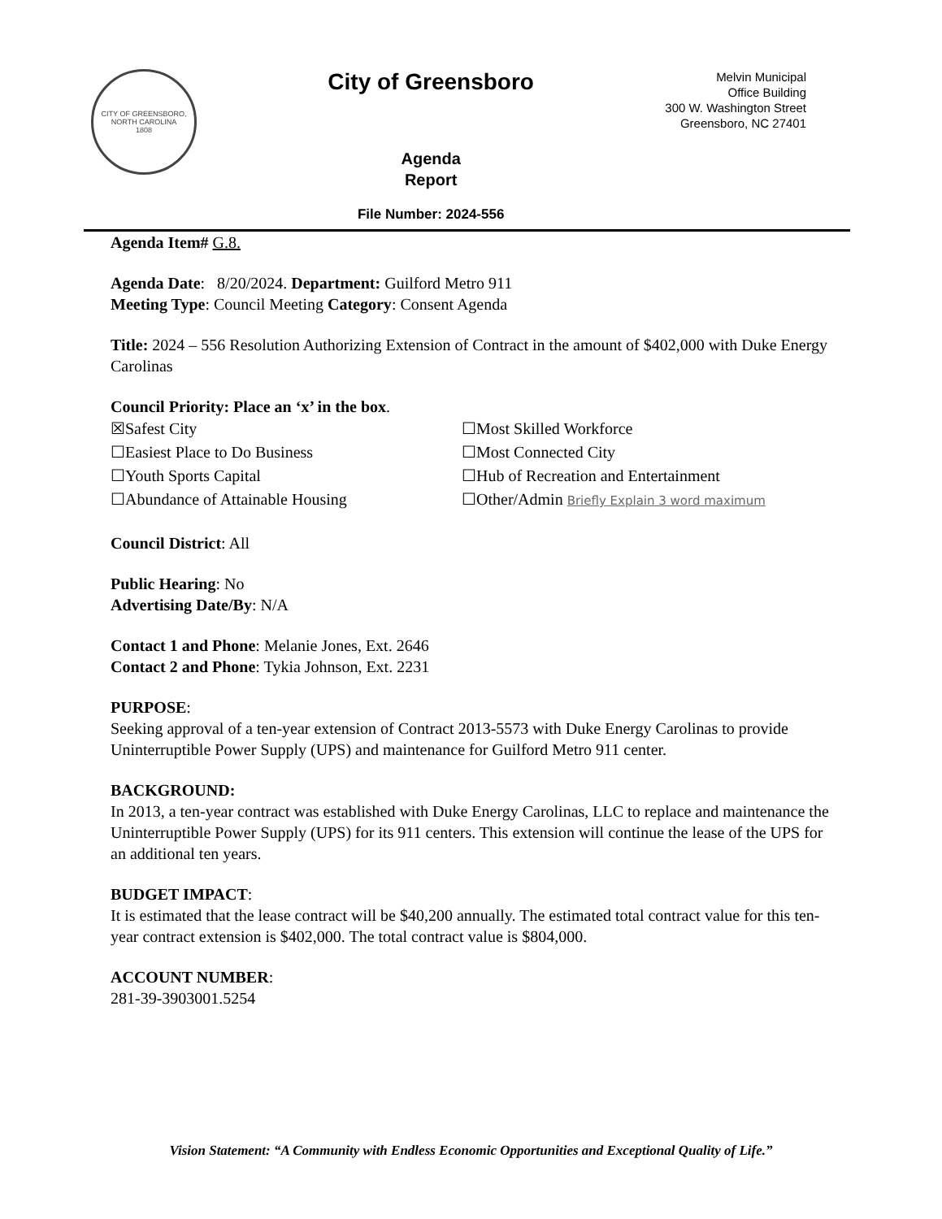CITY OF GREENSBORO, NORTH CAROLINA
1808
City of Greensboro
Agenda
Report
File Number: 2024-556
Melvin Municipal
Office Building
300 W. Washington Street
Greensboro, NC 27401
Agenda Item# G.8.
Agenda Date: 8/20/2024. Department: Guilford Metro 911
Meeting Type: Council Meeting Category: Consent Agenda
Title: 2024 – 556 Resolution Authorizing Extension of Contract in the amount of $402,000 with Duke Energy Carolinas
Council Priority: Place an ‘x’ in the box.
☒Safest City
☐Most Skilled Workforce
☐Easiest Place to Do Business
☐Most Connected City
☐Youth Sports Capital
☐Hub of Recreation and Entertainment
☐Abundance of Attainable Housing
☐Other/Admin Briefly Explain 3 word maximum
Council District: All
Public Hearing: No
Advertising Date/By: N/A
Contact 1 and Phone: Melanie Jones, Ext. 2646
Contact 2 and Phone: Tykia Johnson, Ext. 2231
PURPOSE:
Seeking approval of a ten-year extension of Contract 2013-5573 with Duke Energy Carolinas to provide Uninterruptible Power Supply (UPS) and maintenance for Guilford Metro 911 center.
BACKGROUND:
In 2013, a ten-year contract was established with Duke Energy Carolinas, LLC to replace and maintenance the Uninterruptible Power Supply (UPS) for its 911 centers. This extension will continue the lease of the UPS for an additional ten years.
BUDGET IMPACT:
It is estimated that the lease contract will be $40,200 annually. The estimated total contract value for this ten-year contract extension is $402,000. The total contract value is $804,000.
ACCOUNT NUMBER:
281-39-3903001.5254
Vision Statement: “A Community with Endless Economic Opportunities and Exceptional Quality of Life.”